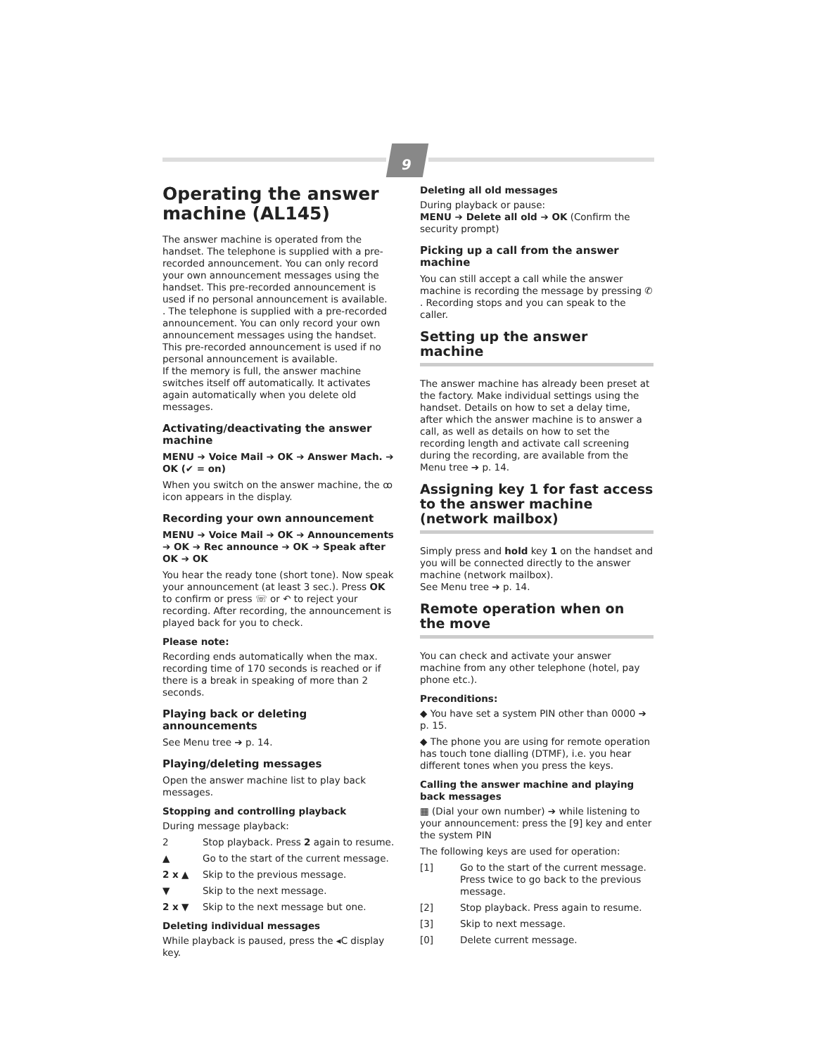9
Operating the answer machine (AL145)
The answer machine is operated from the handset. The telephone is supplied with a pre-recorded announcement. You can only record your own announcement messages using the handset. This pre-recorded announcement is used if no personal announcement is available.
. The telephone is supplied with a pre-recorded announcement. You can only record your own announcement messages using the handset. This pre-recorded announcement is used if no personal announcement is available.
If the memory is full, the answer machine switches itself off automatically. It activates again automatically when you delete old messages.
Activating/deactivating the answer machine
MENU ➔ Voice Mail ➔ OK ➔ Answer Mach. ➔ OK (✔ = on)
When you switch on the answer machine, the ꝏ icon appears in the display.
Recording your own announcement
MENU ➔ Voice Mail ➔ OK ➔ Announcements ➔ OK ➔ Rec announce ➔ OK ➔ Speak after OK ➔ OK
You hear the ready tone (short tone). Now speak your announcement (at least 3 sec.). Press OK to confirm or press ☏ or ↶ to reject your recording. After recording, the announcement is played back for you to check.
Please note:
Recording ends automatically when the max. recording time of 170 seconds is reached or if there is a break in speaking of more than 2 seconds.
Playing back or deleting announcements
See Menu tree ➔ p. 14.
Playing/deleting messages
Open the answer machine list to play back messages.
Stopping and controlling playback
During message playback:
2 Stop playback. Press 2 again to resume.
▲ Go to the start of the current message.
2 x ▲ Skip to the previous message.
▼ Skip to the next message.
2 x ▼ Skip to the next message but one.
Deleting individual messages
While playback is paused, press the ◂C display key.
Deleting all old messages
During playback or pause:
MENU ➔ Delete all old ➔ OK (Confirm the security prompt)
Picking up a call from the answer machine
You can still accept a call while the answer machine is recording the message by pressing ✆ . Recording stops and you can speak to the caller.
Setting up the answer machine
The answer machine has already been preset at the factory. Make individual settings using the handset. Details on how to set a delay time, after which the answer machine is to answer a call, as well as details on how to set the recording length and activate call screening during the recording, are available from the Menu tree ➔ p. 14.
Assigning key 1 for fast access to the answer machine (network mailbox)
Simply press and hold key 1 on the handset and you will be connected directly to the answer machine (network mailbox).
See Menu tree ➔ p. 14.
Remote operation when on the move
You can check and activate your answer machine from any other telephone (hotel, pay phone etc.).
Preconditions:
◆ You have set a system PIN other than 0000 ➔ p. 15.
◆ The phone you are using for remote operation has touch tone dialling (DTMF), i.e. you hear different tones when you press the keys.
Calling the answer machine and playing back messages
▦ (Dial your own number) ➔ while listening to your announcement: press the [9] key and enter the system PIN
The following keys are used for operation:
[1] Go to the start of the current message. Press twice to go back to the previous message.
[2] Stop playback. Press again to resume.
[3] Skip to next message.
[0] Delete current message.